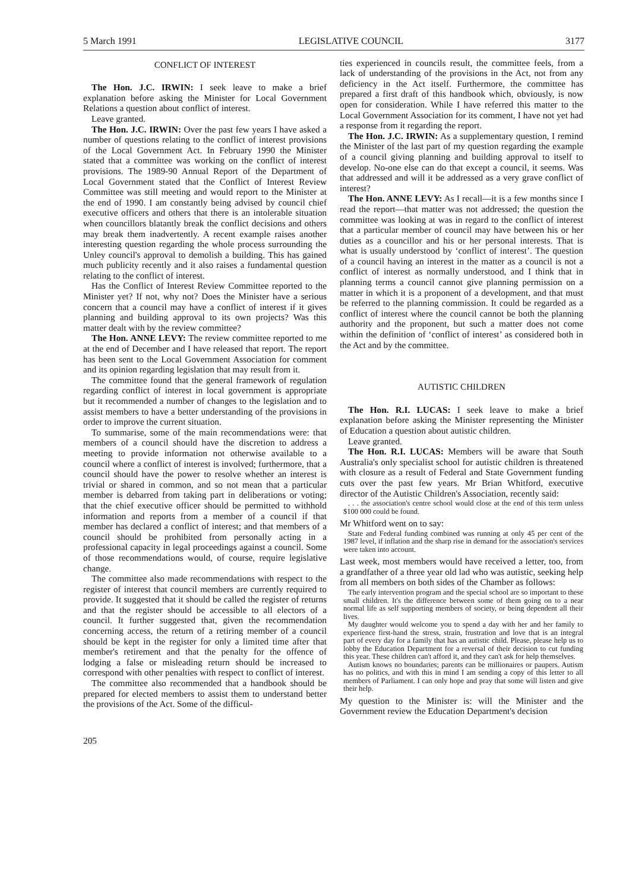5 March 1991 LEGISLATIVE COUNCIL 3177
CONFLICT OF INTEREST
The Hon. J.C. IRWIN: I seek leave to make a brief explanation before asking the Minister for Local Government Relations a question about conflict of interest.
Leave granted.
The Hon. J.C. IRWIN: Over the past few years I have asked a number of questions relating to the conflict of interest provisions of the Local Government Act. In February 1990 the Minister stated that a committee was working on the conflict of interest provisions. The 1989-90 Annual Report of the Department of Local Government stated that the Conflict of Interest Review Committee was still meeting and would report to the Minister at the end of 1990. I am constantly being advised by council chief executive officers and others that there is an intolerable situation when councillors blatantly break the conflict decisions and others may break them inadvertently. A recent example raises another interesting question regarding the whole process surrounding the Unley council's approval to demolish a building. This has gained much publicity recently and it also raises a fundamental question relating to the conflict of interest.
Has the Conflict of Interest Review Committee reported to the Minister yet? If not, why not? Does the Minister have a serious concern that a council may have a conflict of interest if it gives planning and building approval to its own projects? Was this matter dealt with by the review committee?
The Hon. ANNE LEVY: The review committee reported to me at the end of December and I have released that report. The report has been sent to the Local Government Association for comment and its opinion regarding legislation that may result from it.
The committee found that the general framework of regulation regarding conflict of interest in local government is appropriate but it recommended a number of changes to the legislation and to assist members to have a better understanding of the provisions in order to improve the current situation.
To summarise, some of the main recommendations were: that members of a council should have the discretion to address a meeting to provide information not otherwise available to a council where a conflict of interest is involved; furthermore, that a council should have the power to resolve whether an interest is trivial or shared in common, and so not mean that a particular member is debarred from taking part in deliberations or voting; that the chief executive officer should be permitted to withhold information and reports from a member of a council if that member has declared a conflict of interest; and that members of a council should be prohibited from personally acting in a professional capacity in legal proceedings against a council. Some of those recommendations would, of course, require legislative change.
The committee also made recommendations with respect to the register of interest that council members are currently required to provide. It suggested that it should be called the register of returns and that the register should be accessible to all electors of a council. It further suggested that, given the recommendation concerning access, the return of a retiring member of a council should be kept in the register for only a limited time after that member's retirement and that the penalty for the offence of lodging a false or misleading return should be increased to correspond with other penalties with respect to conflict of interest.
The committee also recommended that a handbook should be prepared for elected members to assist them to understand better the provisions of the Act. Some of the difficul-
ties experienced in councils result, the committee feels, from a lack of understanding of the provisions in the Act, not from any deficiency in the Act itself. Furthermore, the committee has prepared a first draft of this handbook which, obviously, is now open for consideration. While I have referred this matter to the Local Government Association for its comment, I have not yet had a response from it regarding the report.
The Hon. J.C. IRWIN: As a supplementary question, I remind the Minister of the last part of my question regarding the example of a council giving planning and building approval to itself to develop. No-one else can do that except a council, it seems. Was that addressed and will it be addressed as a very grave conflict of interest?
The Hon. ANNE LEVY: As I recall—it is a few months since I read the report—that matter was not addressed; the question the committee was looking at was in regard to the conflict of interest that a particular member of council may have between his or her duties as a councillor and his or her personal interests. That is what is usually understood by ‘conflict of interest’. The question of a council having an interest in the matter as a council is not a conflict of interest as normally understood, and I think that in planning terms a council cannot give planning permission on a matter in which it is a proponent of a development, and that must be referred to the planning commission. It could be regarded as a conflict of interest where the council cannot be both the planning authority and the proponent, but such a matter does not come within the definition of ‘conflict of interest’ as considered both in the Act and by the committee.
AUTISTIC CHILDREN
The Hon. R.I. LUCAS: I seek leave to make a brief explanation before asking the Minister representing the Minister of Education a question about autistic children.
Leave granted.
The Hon. R.I. LUCAS: Members will be aware that South Australia's only specialist school for autistic children is threatened with closure as a result of Federal and State Government funding cuts over the past few years. Mr Brian Whitford, executive director of the Autistic Children's Association, recently said:
. . . the association's centre school would close at the end of this term unless $100 000 could be found.
Mr Whitford went on to say:
State and Federal funding combined was running at only 45 per cent of the 1987 level, if inflation and the sharp rise in demand for the association's services were taken into account.
Last week, most members would have received a letter, too, from a grandfather of a three year old lad who was autistic, seeking help from all members on both sides of the Chamber as follows:
The early intervention program and the special school are so important to these small children. It's the difference between some of them going on to a near normal life as self supporting members of society, or being dependent all their lives.
My daughter would welcome you to spend a day with her and her family to experience first-hand the stress, strain, frustration and love that is an integral part of every day for a family that has an autistic child. Please, please help us to lobby the Education Department for a reversal of their decision to cut funding this year. These children can't afford it, and they can't ask for help themselves.
Autism knows no boundaries; parents can be millionaires or paupers. Autism has no politics, and with this in mind I am sending a copy of this letter to all members of Parliament. I can only hope and pray that some will listen and give their help.
My question to the Minister is: will the Minister and the Government review the Education Department's decision
205